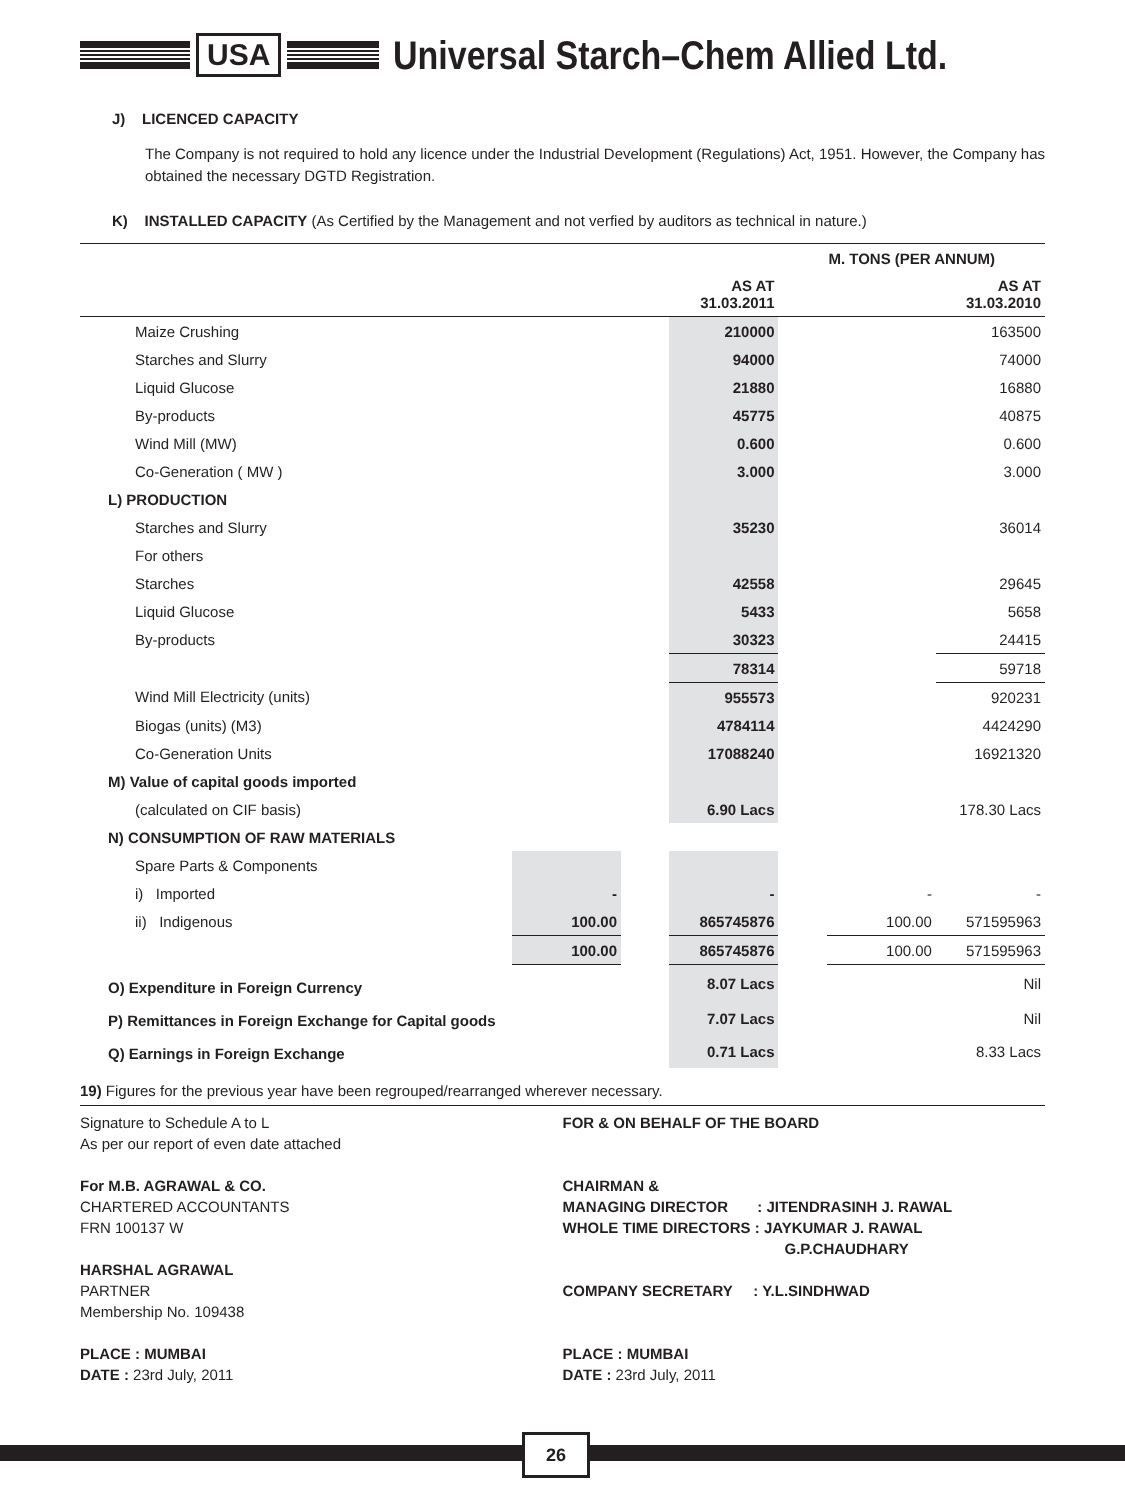USA
Universal Starch–Chem Allied Ltd.
J) LICENCED CAPACITY
The Company is not required to hold any licence under the Industrial Development (Regulations) Act, 1951. However, the Company has obtained the necessary DGTD Registration.
K) INSTALLED CAPACITY (As Certified by the Management and not verfied by auditors as technical in nature.)
| | | | | M. TONS (PER ANNUM) | | |
| --- | --- | --- | --- | --- | --- | --- |
| | | | AS AT 31.03.2011 | | | AS AT 31.03.2010 |
| Maize Crushing | | | 210000 | | | 163500 |
| Starches and Slurry | | | 94000 | | | 74000 |
| Liquid Glucose | | | 21880 | | | 16880 |
| By-products | | | 45775 | | | 40875 |
| Wind Mill (MW) | | | 0.600 | | | 0.600 |
| Co-Generation ( MW ) | | | 3.000 | | | 3.000 |
| L) PRODUCTION | | | | | | |
| Starches and Slurry | | | 35230 | | | 36014 |
| For others | | | | | | |
| Starches | | | 42558 | | | 29645 |
| Liquid Glucose | | | 5433 | | | 5658 |
| By-products | | | 30323 | | | 24415 |
| | | | 78314 | | | 59718 |
| Wind Mill Electricity (units) | | | 955573 | | | 920231 |
| Biogas (units) (M3) | | | 4784114 | | | 4424290 |
| Co-Generation Units | | | 17088240 | | | 16921320 |
| M) Value of capital goods imported | | | | | | |
| (calculated on CIF basis) | | | 6.90 Lacs | | | 178.30 Lacs |
| N) CONSUMPTION OF RAW MATERIALS | | | | | | |
| Spare Parts & Components | | | | | | |
| i) Imported | - | | - | | - | - |
| ii) Indigenous | 100.00 | | 865745876 | | 100.00 | 571595963 |
| | 100.00 | | 865745876 | | 100.00 | 571595963 |
| O) Expenditure in Foreign Currency | | | 8.07 Lacs | | | Nil |
| P) Remittances in Foreign Exchange for Capital goods | | | 7.07 Lacs | | | Nil |
| Q) Earnings in Foreign Exchange | | | 0.71 Lacs | | | 8.33 Lacs |
19) Figures for the previous year have been regrouped/rearranged wherever necessary.
Signature to Schedule A to L
As per our report of even date attached
For M.B. AGRAWAL & CO.
CHARTERED ACCOUNTANTS
FRN 100137 W
HARSHAL AGRAWAL
PARTNER
Membership No. 109438
PLACE : MUMBAI
DATE : 23rd July, 2011
FOR & ON BEHALF OF THE BOARD
CHAIRMAN &
MANAGING DIRECTOR : JITENDRASINH J. RAWAL
WHOLE TIME DIRECTORS : JAYKUMAR J. RAWAL
G.P.CHAUDHARY
COMPANY SECRETARY : Y.L.SINDHWAD
PLACE : MUMBAI
DATE : 23rd July, 2011
26